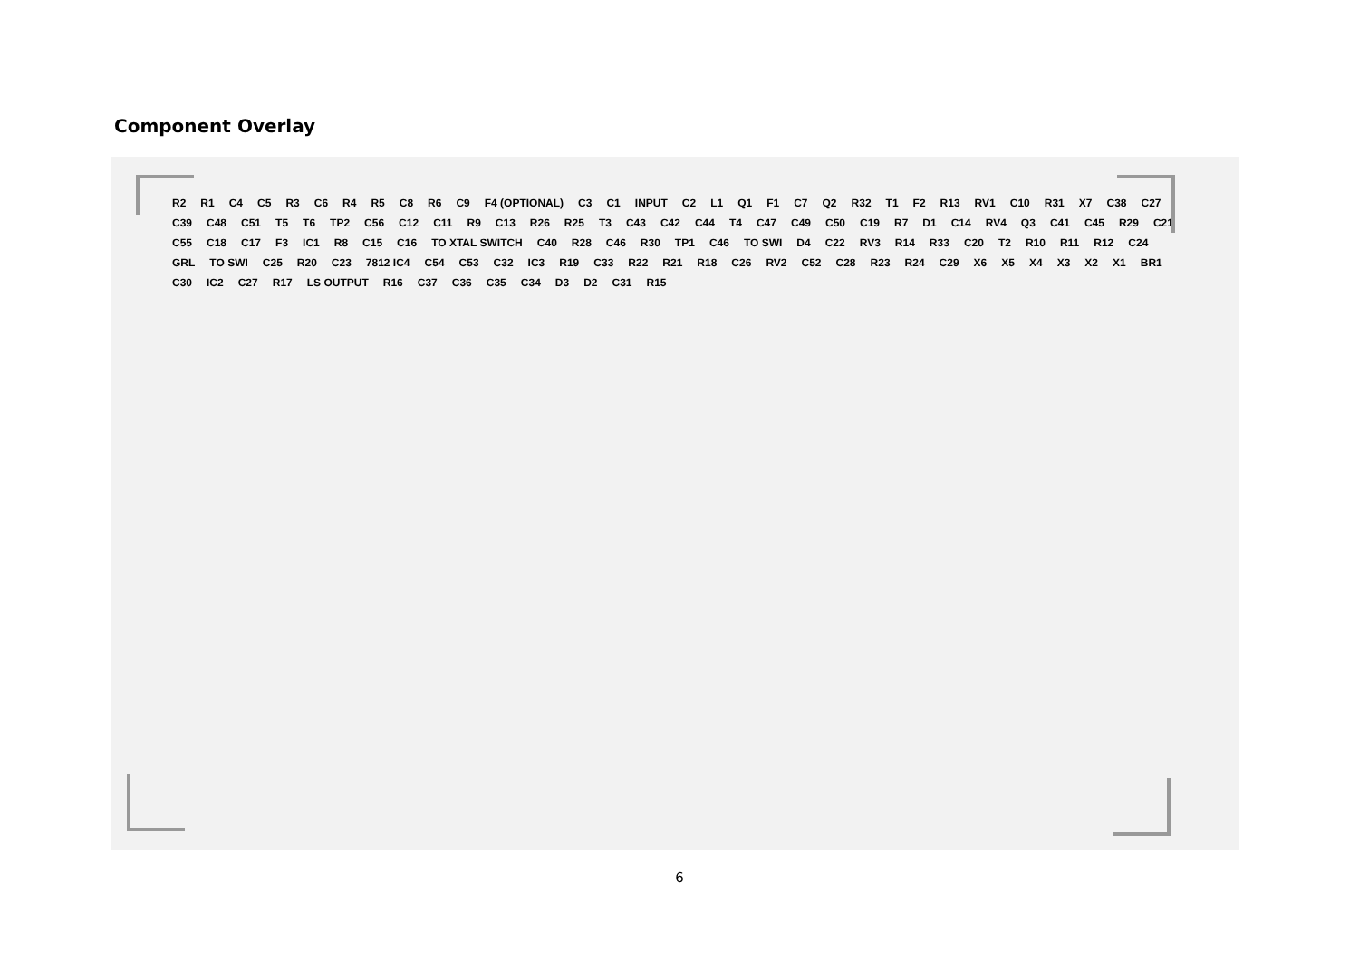Component Overlay
R2 R1 C4 C5 R3 C6 R4 R5 C8 R6 C9 F4 (OPTIONAL) C3 C1 INPUT C2 L1 Q1 F1 C7 Q2 R32 T1 F2 R13 RV1 C10 R31 X7 C38 C27 C39 C48 C51 T5 T6 TP2 C56 C12 C11 R9 C13 R26 R25 T3 C43 C42 C44 T4 C47 C49 C50 C19 R7 D1 C14 RV4 Q3 C41 C45 R29 C21 C55 C18 C17 F3 IC1 R8 C15 C16 TO XTAL SWITCH C40 R28 C46 R30 TP1 C46 TO SWI D4 C22 RV3 R14 R33 C20 T2 R10 R11 R12 C24 GRL TO SWI C25 R20 C23 7812 IC4 C54 C53 C32 IC3 R19 C33 R22 R21 R18 C26 RV2 C52 C28 R23 R24 C29 X6 X5 X4 X3 X2 X1 BR1 C30 IC2 C27 R17 LS OUTPUT R16 C37 C36 C35 C34 D3 D2 C31 R15
6